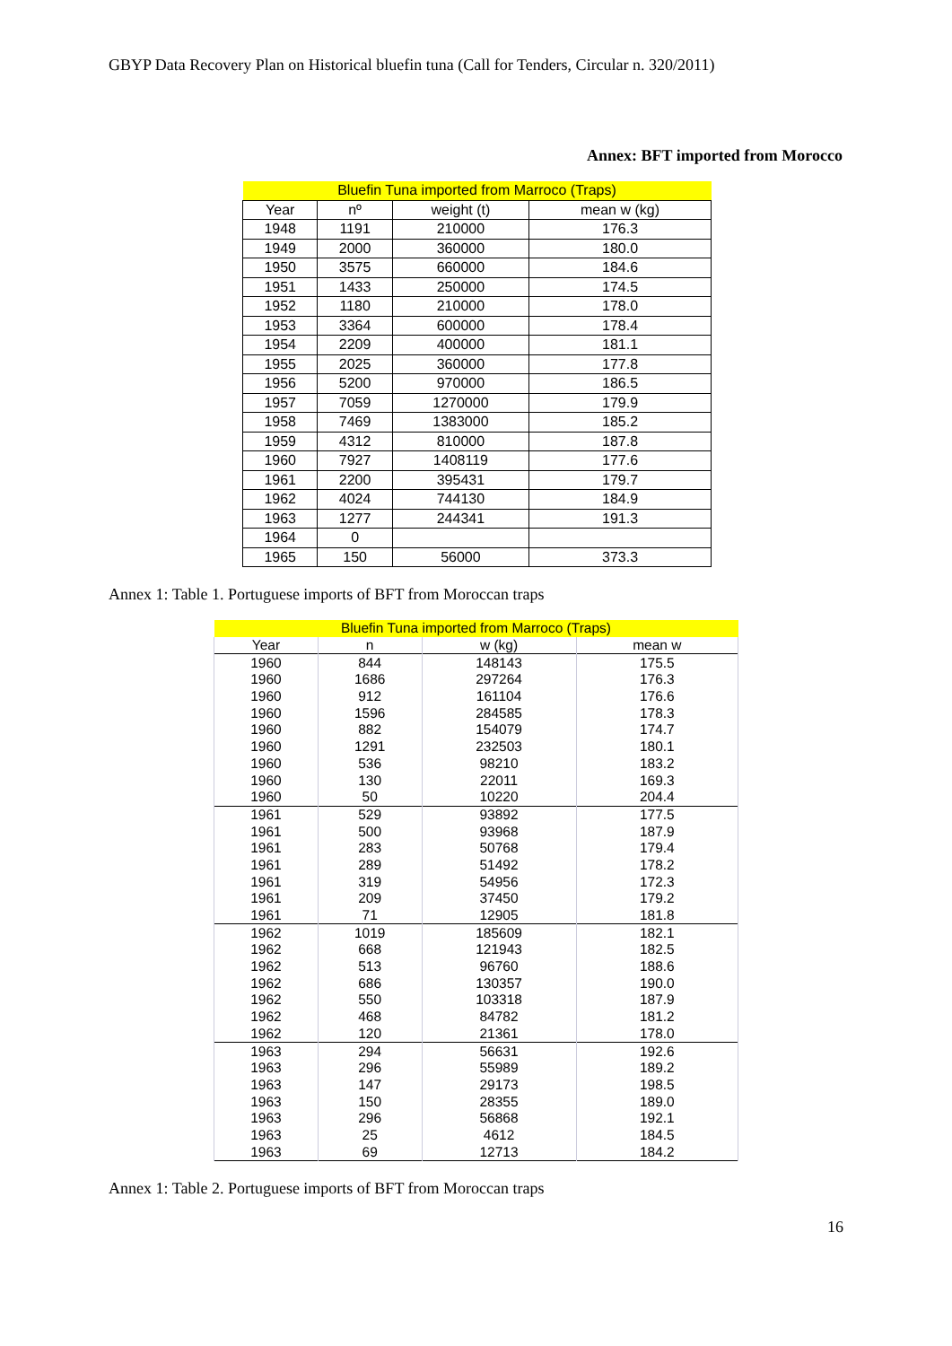GBYP Data Recovery Plan on Historical bluefin tuna (Call for Tenders, Circular n. 320/2011)
Annex: BFT imported from Morocco
| Bluefin Tuna imported from Marroco (Traps) | | | |
| --- | --- | --- | --- |
| Year | nº | weight (t) | mean w (kg) |
| 1948 | 1191 | 210000 | 176.3 |
| 1949 | 2000 | 360000 | 180.0 |
| 1950 | 3575 | 660000 | 184.6 |
| 1951 | 1433 | 250000 | 174.5 |
| 1952 | 1180 | 210000 | 178.0 |
| 1953 | 3364 | 600000 | 178.4 |
| 1954 | 2209 | 400000 | 181.1 |
| 1955 | 2025 | 360000 | 177.8 |
| 1956 | 5200 | 970000 | 186.5 |
| 1957 | 7059 | 1270000 | 179.9 |
| 1958 | 7469 | 1383000 | 185.2 |
| 1959 | 4312 | 810000 | 187.8 |
| 1960 | 7927 | 1408119 | 177.6 |
| 1961 | 2200 | 395431 | 179.7 |
| 1962 | 4024 | 744130 | 184.9 |
| 1963 | 1277 | 244341 | 191.3 |
| 1964 | 0 | | |
| 1965 | 150 | 56000 | 373.3 |
Annex 1: Table 1. Portuguese imports of BFT from Moroccan traps
| Bluefin Tuna imported from Marroco (Traps) | | | |
| --- | --- | --- | --- |
| Year | n | w (kg) | mean w |
| 1960 | 844 | 148143 | 175.5 |
| 1960 | 1686 | 297264 | 176.3 |
| 1960 | 912 | 161104 | 176.6 |
| 1960 | 1596 | 284585 | 178.3 |
| 1960 | 882 | 154079 | 174.7 |
| 1960 | 1291 | 232503 | 180.1 |
| 1960 | 536 | 98210 | 183.2 |
| 1960 | 130 | 22011 | 169.3 |
| 1960 | 50 | 10220 | 204.4 |
| 1961 | 529 | 93892 | 177.5 |
| 1961 | 500 | 93968 | 187.9 |
| 1961 | 283 | 50768 | 179.4 |
| 1961 | 289 | 51492 | 178.2 |
| 1961 | 319 | 54956 | 172.3 |
| 1961 | 209 | 37450 | 179.2 |
| 1961 | 71 | 12905 | 181.8 |
| 1962 | 1019 | 185609 | 182.1 |
| 1962 | 668 | 121943 | 182.5 |
| 1962 | 513 | 96760 | 188.6 |
| 1962 | 686 | 130357 | 190.0 |
| 1962 | 550 | 103318 | 187.9 |
| 1962 | 468 | 84782 | 181.2 |
| 1962 | 120 | 21361 | 178.0 |
| 1963 | 294 | 56631 | 192.6 |
| 1963 | 296 | 55989 | 189.2 |
| 1963 | 147 | 29173 | 198.5 |
| 1963 | 150 | 28355 | 189.0 |
| 1963 | 296 | 56868 | 192.1 |
| 1963 | 25 | 4612 | 184.5 |
| 1963 | 69 | 12713 | 184.2 |
Annex 1: Table 2. Portuguese imports of BFT from Moroccan traps
16